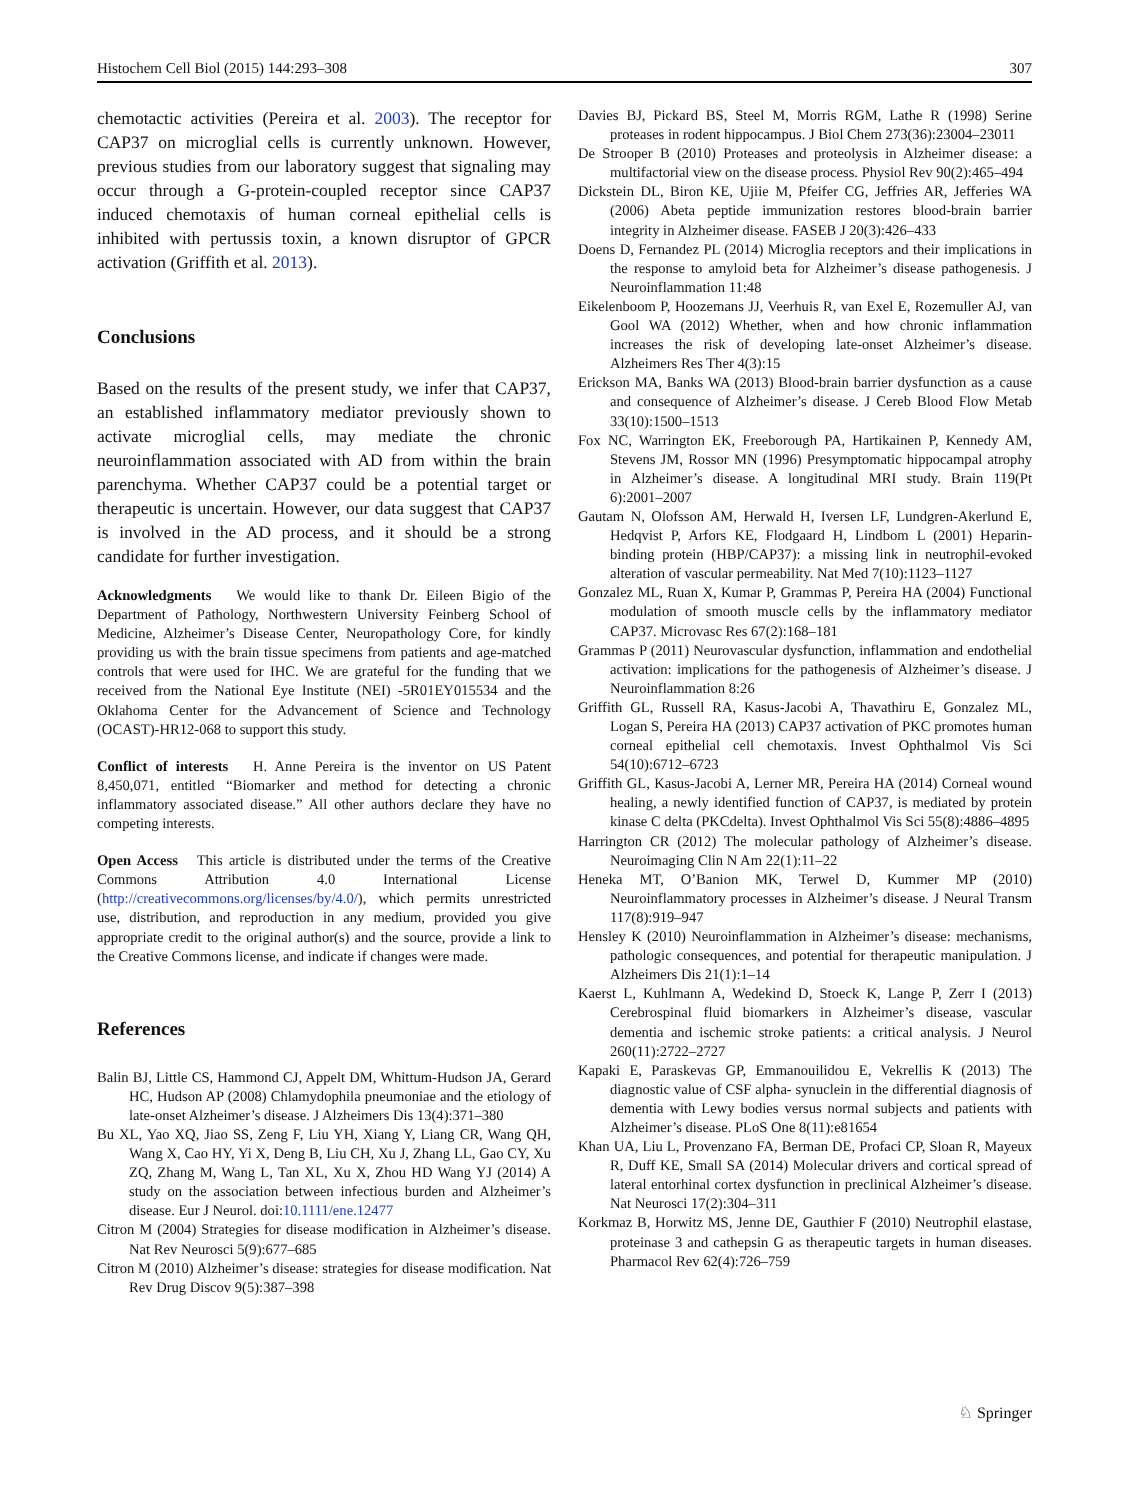Histochem Cell Biol (2015) 144:293–308 307
chemotactic activities (Pereira et al. 2003). The receptor for CAP37 on microglial cells is currently unknown. However, previous studies from our laboratory suggest that signaling may occur through a G-protein-coupled receptor since CAP37 induced chemotaxis of human corneal epithelial cells is inhibited with pertussis toxin, a known disruptor of GPCR activation (Griffith et al. 2013).
Conclusions
Based on the results of the present study, we infer that CAP37, an established inflammatory mediator previously shown to activate microglial cells, may mediate the chronic neuroinflammation associated with AD from within the brain parenchyma. Whether CAP37 could be a potential target or therapeutic is uncertain. However, our data suggest that CAP37 is involved in the AD process, and it should be a strong candidate for further investigation.
Acknowledgments We would like to thank Dr. Eileen Bigio of the Department of Pathology, Northwestern University Feinberg School of Medicine, Alzheimer’s Disease Center, Neuropathology Core, for kindly providing us with the brain tissue specimens from patients and age-matched controls that were used for IHC. We are grateful for the funding that we received from the National Eye Institute (NEI) -5R01EY015534 and the Oklahoma Center for the Advancement of Science and Technology (OCAST)-HR12-068 to support this study.
Conflict of interests H. Anne Pereira is the inventor on US Patent 8,450,071, entitled “Biomarker and method for detecting a chronic inflammatory associated disease.” All other authors declare they have no competing interests.
Open Access This article is distributed under the terms of the Creative Commons Attribution 4.0 International License (http://creativecommons.org/licenses/by/4.0/), which permits unrestricted use, distribution, and reproduction in any medium, provided you give appropriate credit to the original author(s) and the source, provide a link to the Creative Commons license, and indicate if changes were made.
References
Balin BJ, Little CS, Hammond CJ, Appelt DM, Whittum-Hudson JA, Gerard HC, Hudson AP (2008) Chlamydophila pneumoniae and the etiology of late-onset Alzheimer’s disease. J Alzheimers Dis 13(4):371–380
Bu XL, Yao XQ, Jiao SS, Zeng F, Liu YH, Xiang Y, Liang CR, Wang QH, Wang X, Cao HY, Yi X, Deng B, Liu CH, Xu J, Zhang LL, Gao CY, Xu ZQ, Zhang M, Wang L, Tan XL, Xu X, Zhou HD Wang YJ (2014) A study on the association between infectious burden and Alzheimer’s disease. Eur J Neurol. doi:10.1111/ene.12477
Citron M (2004) Strategies for disease modification in Alzheimer’s disease. Nat Rev Neurosci 5(9):677–685
Citron M (2010) Alzheimer’s disease: strategies for disease modification. Nat Rev Drug Discov 9(5):387–398
Davies BJ, Pickard BS, Steel M, Morris RGM, Lathe R (1998) Serine proteases in rodent hippocampus. J Biol Chem 273(36):23004–23011
De Strooper B (2010) Proteases and proteolysis in Alzheimer disease: a multifactorial view on the disease process. Physiol Rev 90(2):465–494
Dickstein DL, Biron KE, Ujiie M, Pfeifer CG, Jeffries AR, Jefferies WA (2006) Abeta peptide immunization restores blood-brain barrier integrity in Alzheimer disease. FASEB J 20(3):426–433
Doens D, Fernandez PL (2014) Microglia receptors and their implications in the response to amyloid beta for Alzheimer’s disease pathogenesis. J Neuroinflammation 11:48
Eikelenboom P, Hoozemans JJ, Veerhuis R, van Exel E, Rozemuller AJ, van Gool WA (2012) Whether, when and how chronic inflammation increases the risk of developing late-onset Alzheimer’s disease. Alzheimers Res Ther 4(3):15
Erickson MA, Banks WA (2013) Blood-brain barrier dysfunction as a cause and consequence of Alzheimer’s disease. J Cereb Blood Flow Metab 33(10):1500–1513
Fox NC, Warrington EK, Freeborough PA, Hartikainen P, Kennedy AM, Stevens JM, Rossor MN (1996) Presymptomatic hippocampal atrophy in Alzheimer’s disease. A longitudinal MRI study. Brain 119(Pt 6):2001–2007
Gautam N, Olofsson AM, Herwald H, Iversen LF, Lundgren-Akerlund E, Hedqvist P, Arfors KE, Flodgaard H, Lindbom L (2001) Heparin-binding protein (HBP/CAP37): a missing link in neutrophil-evoked alteration of vascular permeability. Nat Med 7(10):1123–1127
Gonzalez ML, Ruan X, Kumar P, Grammas P, Pereira HA (2004) Functional modulation of smooth muscle cells by the inflammatory mediator CAP37. Microvasc Res 67(2):168–181
Grammas P (2011) Neurovascular dysfunction, inflammation and endothelial activation: implications for the pathogenesis of Alzheimer’s disease. J Neuroinflammation 8:26
Griffith GL, Russell RA, Kasus-Jacobi A, Thavathiru E, Gonzalez ML, Logan S, Pereira HA (2013) CAP37 activation of PKC promotes human corneal epithelial cell chemotaxis. Invest Ophthalmol Vis Sci 54(10):6712–6723
Griffith GL, Kasus-Jacobi A, Lerner MR, Pereira HA (2014) Corneal wound healing, a newly identified function of CAP37, is mediated by protein kinase C delta (PKCdelta). Invest Ophthalmol Vis Sci 55(8):4886–4895
Harrington CR (2012) The molecular pathology of Alzheimer’s disease. Neuroimaging Clin N Am 22(1):11–22
Heneka MT, O’Banion MK, Terwel D, Kummer MP (2010) Neuroinflammatory processes in Alzheimer’s disease. J Neural Transm 117(8):919–947
Hensley K (2010) Neuroinflammation in Alzheimer’s disease: mechanisms, pathologic consequences, and potential for therapeutic manipulation. J Alzheimers Dis 21(1):1–14
Kaerst L, Kuhlmann A, Wedekind D, Stoeck K, Lange P, Zerr I (2013) Cerebrospinal fluid biomarkers in Alzheimer’s disease, vascular dementia and ischemic stroke patients: a critical analysis. J Neurol 260(11):2722–2727
Kapaki E, Paraskevas GP, Emmanouilidou E, Vekrellis K (2013) The diagnostic value of CSF alpha- synuclein in the differential diagnosis of dementia with Lewy bodies versus normal subjects and patients with Alzheimer’s disease. PLoS One 8(11):e81654
Khan UA, Liu L, Provenzano FA, Berman DE, Profaci CP, Sloan R, Mayeux R, Duff KE, Small SA (2014) Molecular drivers and cortical spread of lateral entorhinal cortex dysfunction in preclinical Alzheimer’s disease. Nat Neurosci 17(2):304–311
Korkmaz B, Horwitz MS, Jenne DE, Gauthier F (2010) Neutrophil elastase, proteinase 3 and cathepsin G as therapeutic targets in human diseases. Pharmacol Rev 62(4):726–759
♘ Springer